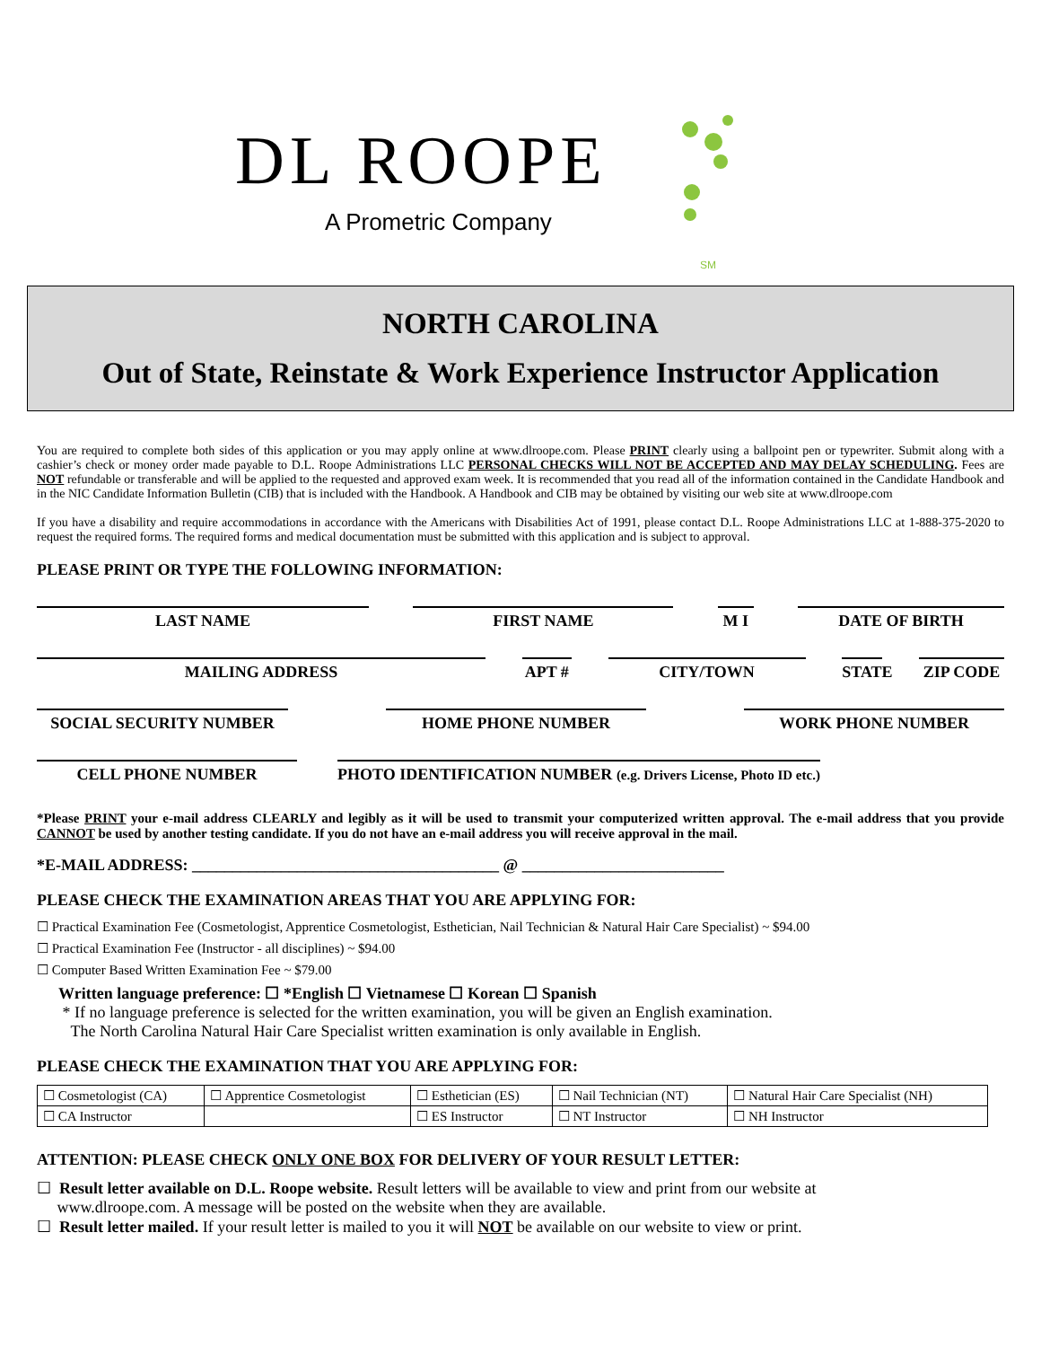DL ROOPE
A Prometric Company
SM
NORTH CAROLINA
Out of State, Reinstate & Work Experience Instructor Application
You are required to complete both sides of this application or you may apply online at www.dlroope.com. Please PRINT clearly using a ballpoint pen or typewriter. Submit along with a cashier’s check or money order made payable to D.L. Roope Administrations LLC PERSONAL CHECKS WILL NOT BE ACCEPTED AND MAY DELAY SCHEDULING. Fees are NOT refundable or transferable and will be applied to the requested and approved exam week. It is recommended that you read all of the information contained in the Candidate Handbook and in the NIC Candidate Information Bulletin (CIB) that is included with the Handbook. A Handbook and CIB may be obtained by visiting our web site at www.dlroope.com
If you have a disability and require accommodations in accordance with the Americans with Disabilities Act of 1991, please contact D.L. Roope Administrations LLC at 1-888-375-2020 to request the required forms. The required forms and medical documentation must be submitted with this application and is subject to approval.
PLEASE PRINT OR TYPE THE FOLLOWING INFORMATION:
LAST NAME FIRST NAME M I DATE OF BIRTH
MAILING ADDRESS APT # CITY/TOWN STATE ZIP CODE
SOCIAL SECURITY NUMBER HOME PHONE NUMBER WORK PHONE NUMBER
CELL PHONE NUMBER PHOTO IDENTIFICATION NUMBER (e.g. Drivers License, Photo ID etc.)
*Please PRINT your e-mail address CLEARLY and legibly as it will be used to transmit your computerized written approval. The e-mail address that you provide CANNOT be used by another testing candidate. If you do not have an e-mail address you will receive approval in the mail.
*E-MAIL ADDRESS: ______________________________________ @ _________________________
PLEASE CHECK THE EXAMINATION AREAS THAT YOU ARE APPLYING FOR:
☐ Practical Examination Fee (Cosmetologist, Apprentice Cosmetologist, Esthetician, Nail Technician & Natural Hair Care Specialist) ~ $94.00
☐ Practical Examination Fee (Instructor - all disciplines) ~ $94.00
☐ Computer Based Written Examination Fee ~ $79.00
Written language preference: ☐ *English ☐ Vietnamese ☐ Korean ☐ Spanish
* If no language preference is selected for the written examination, you will be given an English examination.
The North Carolina Natural Hair Care Specialist written examination is only available in English.
PLEASE CHECK THE EXAMINATION THAT YOU ARE APPLYING FOR:
| ☐ Cosmetologist (CA) | ☐ Apprentice Cosmetologist | ☐ Esthetician (ES) | ☐ Nail Technician (NT) | ☐ Natural Hair Care Specialist (NH) |
| ☐ CA Instructor | | ☐ ES Instructor | ☐ NT Instructor | ☐ NH Instructor |
ATTENTION: PLEASE CHECK ONLY ONE BOX FOR DELIVERY OF YOUR RESULT LETTER:
☐ Result letter available on D.L. Roope website. Result letters will be available to view and print from our website at
www.dlroope.com. A message will be posted on the website when they are available.
☐ Result letter mailed. If your result letter is mailed to you it will NOT be available on our website to view or print.